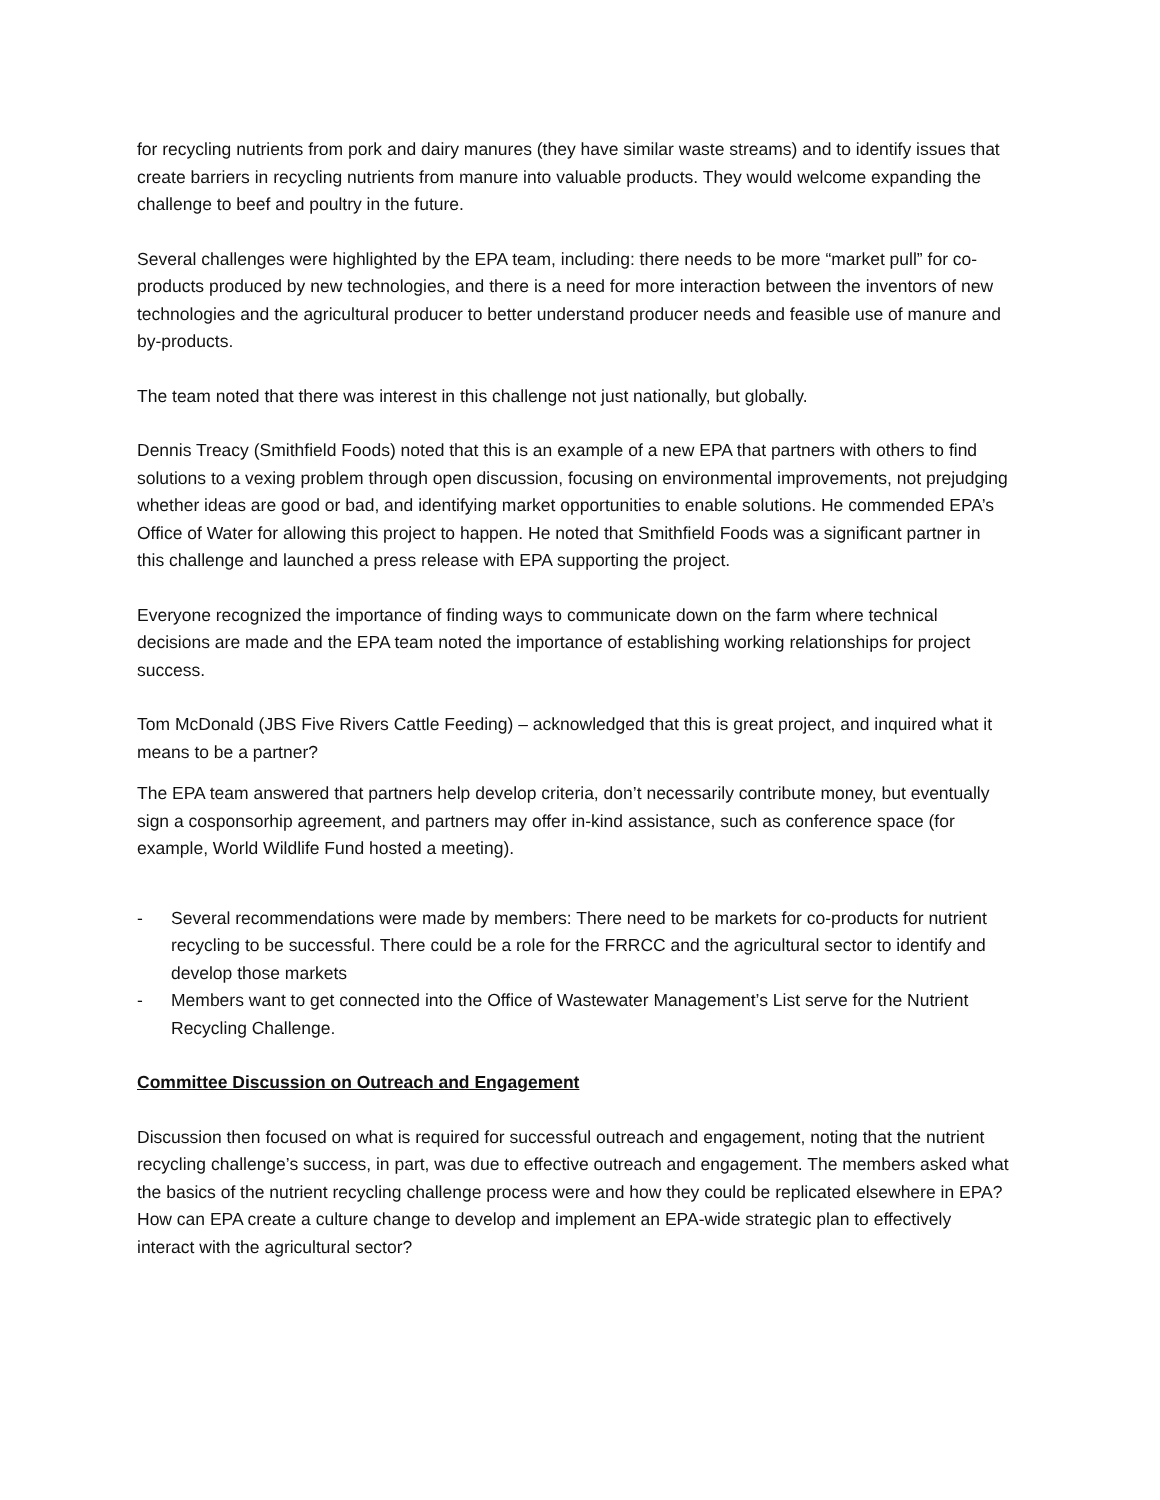for recycling nutrients from pork and dairy manures (they have similar waste streams) and to identify issues that create barriers in recycling nutrients from manure into valuable products. They would welcome expanding the challenge to beef and poultry in the future.
Several challenges were highlighted by the EPA team, including: there needs to be more “market pull” for co-products produced by new technologies, and there is a need for more interaction between the inventors of new technologies and the agricultural producer to better understand producer needs and feasible use of manure and by-products.
The team noted that there was interest in this challenge not just nationally, but globally.
Dennis Treacy (Smithfield Foods) noted that this is an example of a new EPA that partners with others to find solutions to a vexing problem through open discussion, focusing on environmental improvements, not prejudging whether ideas are good or bad, and identifying market opportunities to enable solutions. He commended EPA’s Office of Water for allowing this project to happen. He noted that Smithfield Foods was a significant partner in this challenge and launched a press release with EPA supporting the project.
Everyone recognized the importance of finding ways to communicate down on the farm where technical decisions are made and the EPA team noted the importance of establishing working relationships for project success.
Tom McDonald (JBS Five Rivers Cattle Feeding) – acknowledged that this is great project, and inquired what it means to be a partner?
The EPA team answered that partners help develop criteria, don’t necessarily contribute money, but eventually sign a cosponsorhip agreement, and partners may offer in-kind assistance, such as conference space (for example, World Wildlife Fund hosted a meeting).
- Several recommendations were made by members: There need to be markets for co-products for nutrient recycling to be successful. There could be a role for the FRRCC and the agricultural sector to identify and develop those markets
- Members want to get connected into the Office of Wastewater Management’s List serve for the Nutrient Recycling Challenge.
Committee Discussion on Outreach and Engagement
Discussion then focused on what is required for successful outreach and engagement, noting that the nutrient recycling challenge’s success, in part, was due to effective outreach and engagement. The members asked what the basics of the nutrient recycling challenge process were and how they could be replicated elsewhere in EPA? How can EPA create a culture change to develop and implement an EPA-wide strategic plan to effectively interact with the agricultural sector?